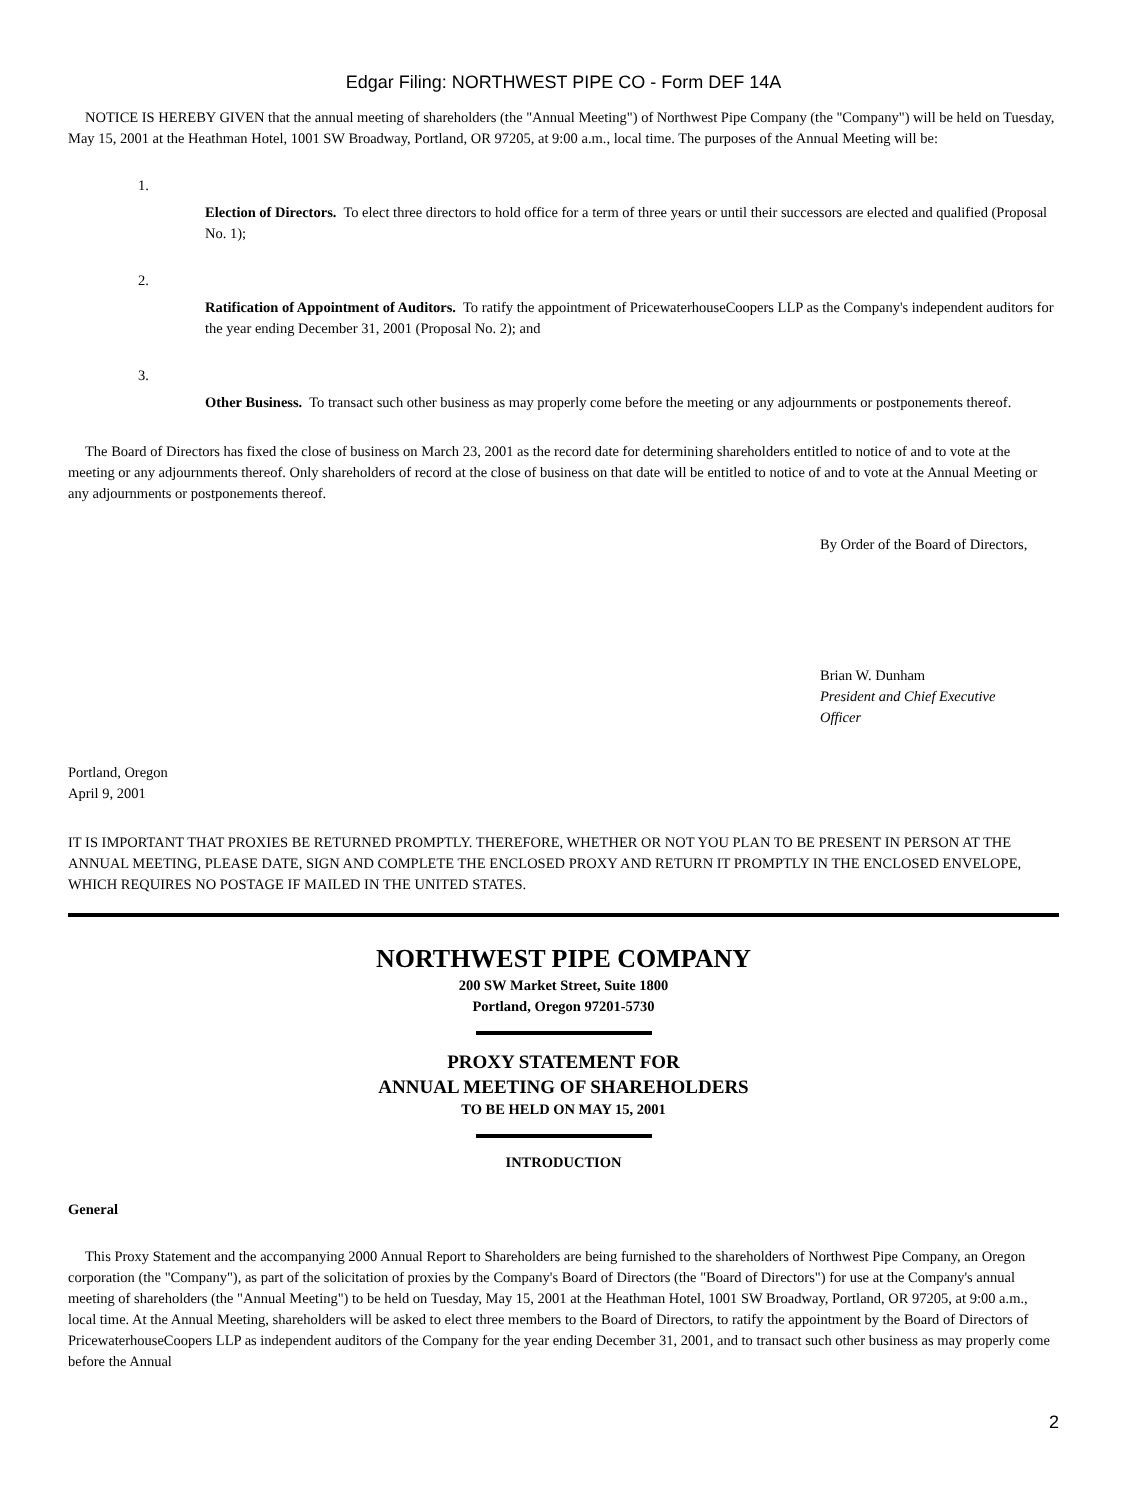Edgar Filing: NORTHWEST PIPE CO - Form DEF 14A
NOTICE IS HEREBY GIVEN that the annual meeting of shareholders (the "Annual Meeting") of Northwest Pipe Company (the "Company") will be held on Tuesday, May 15, 2001 at the Heathman Hotel, 1001 SW Broadway, Portland, OR 97205, at 9:00 a.m., local time. The purposes of the Annual Meeting will be:
1.
Election of Directors. To elect three directors to hold office for a term of three years or until their successors are elected and qualified (Proposal No. 1);
2.
Ratification of Appointment of Auditors. To ratify the appointment of PricewaterhouseCoopers LLP as the Company's independent auditors for the year ending December 31, 2001 (Proposal No. 2); and
3.
Other Business. To transact such other business as may properly come before the meeting or any adjournments or postponements thereof.
The Board of Directors has fixed the close of business on March 23, 2001 as the record date for determining shareholders entitled to notice of and to vote at the meeting or any adjournments thereof. Only shareholders of record at the close of business on that date will be entitled to notice of and to vote at the Annual Meeting or any adjournments or postponements thereof.
By Order of the Board of Directors,
Brian W. Dunham
President and Chief Executive Officer
Portland, Oregon
April 9, 2001
IT IS IMPORTANT THAT PROXIES BE RETURNED PROMPTLY. THEREFORE, WHETHER OR NOT YOU PLAN TO BE PRESENT IN PERSON AT THE ANNUAL MEETING, PLEASE DATE, SIGN AND COMPLETE THE ENCLOSED PROXY AND RETURN IT PROMPTLY IN THE ENCLOSED ENVELOPE, WHICH REQUIRES NO POSTAGE IF MAILED IN THE UNITED STATES.
NORTHWEST PIPE COMPANY
200 SW Market Street, Suite 1800
Portland, Oregon 97201-5730
PROXY STATEMENT FOR
ANNUAL MEETING OF SHAREHOLDERS
TO BE HELD ON MAY 15, 2001
INTRODUCTION
General
This Proxy Statement and the accompanying 2000 Annual Report to Shareholders are being furnished to the shareholders of Northwest Pipe Company, an Oregon corporation (the "Company"), as part of the solicitation of proxies by the Company's Board of Directors (the "Board of Directors") for use at the Company's annual meeting of shareholders (the "Annual Meeting") to be held on Tuesday, May 15, 2001 at the Heathman Hotel, 1001 SW Broadway, Portland, OR 97205, at 9:00 a.m., local time. At the Annual Meeting, shareholders will be asked to elect three members to the Board of Directors, to ratify the appointment by the Board of Directors of PricewaterhouseCoopers LLP as independent auditors of the Company for the year ending December 31, 2001, and to transact such other business as may properly come before the Annual
2